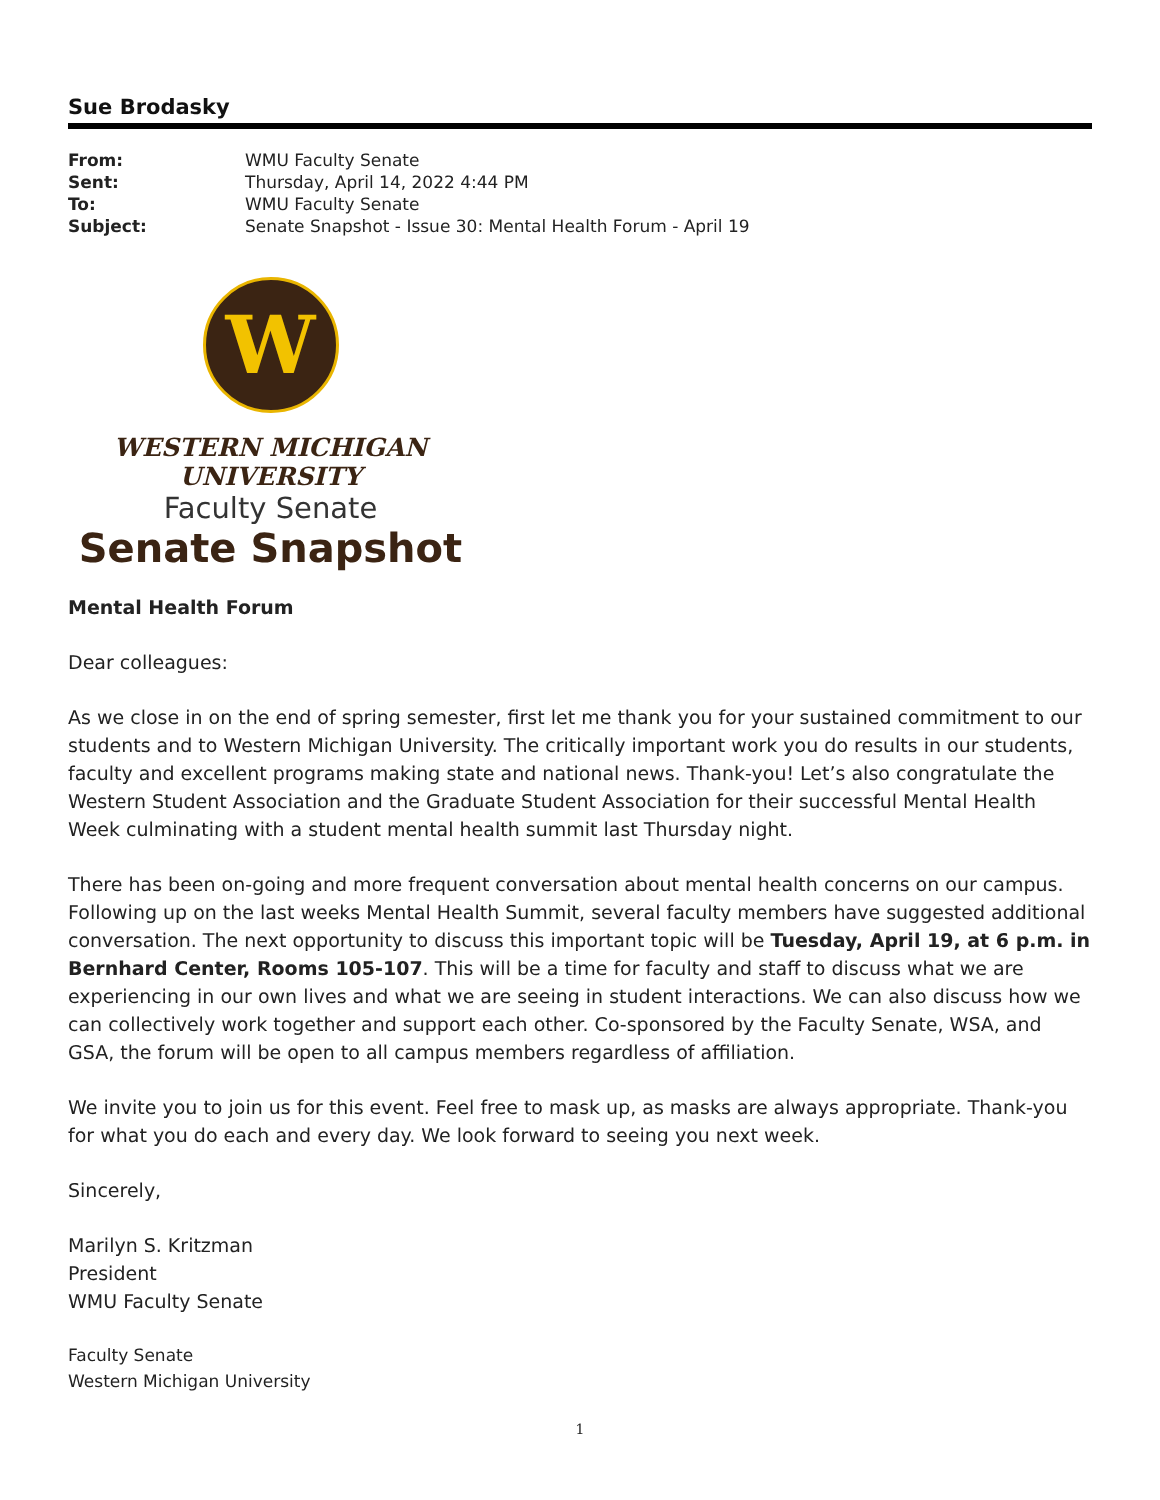Sue Brodasky
| From: | WMU Faculty Senate |
| Sent: | Thursday, April 14, 2022 4:44 PM |
| To: | WMU Faculty Senate |
| Subject: | Senate Snapshot - Issue 30: Mental Health Forum - April 19 |
W
WESTERN MICHIGAN UNIVERSITY
Faculty Senate
Senate Snapshot
Mental Health Forum
Dear colleagues:
As we close in on the end of spring semester, first let me thank you for your sustained commitment to our students and to Western Michigan University. The critically important work you do results in our students, faculty and excellent programs making state and national news. Thank-you! Let’s also congratulate the Western Student Association and the Graduate Student Association for their successful Mental Health Week culminating with a student mental health summit last Thursday night.
There has been on-going and more frequent conversation about mental health concerns on our campus. Following up on the last weeks Mental Health Summit, several faculty members have suggested additional conversation. The next opportunity to discuss this important topic will be Tuesday, April 19, at 6 p.m. in Bernhard Center, Rooms 105-107. This will be a time for faculty and staff to discuss what we are experiencing in our own lives and what we are seeing in student interactions. We can also discuss how we can collectively work together and support each other. Co-sponsored by the Faculty Senate, WSA, and GSA, the forum will be open to all campus members regardless of affiliation.
We invite you to join us for this event. Feel free to mask up, as masks are always appropriate. Thank-you for what you do each and every day. We look forward to seeing you next week.
Sincerely,
Marilyn S. Kritzman
President
WMU Faculty Senate
Faculty Senate
Western Michigan University
1